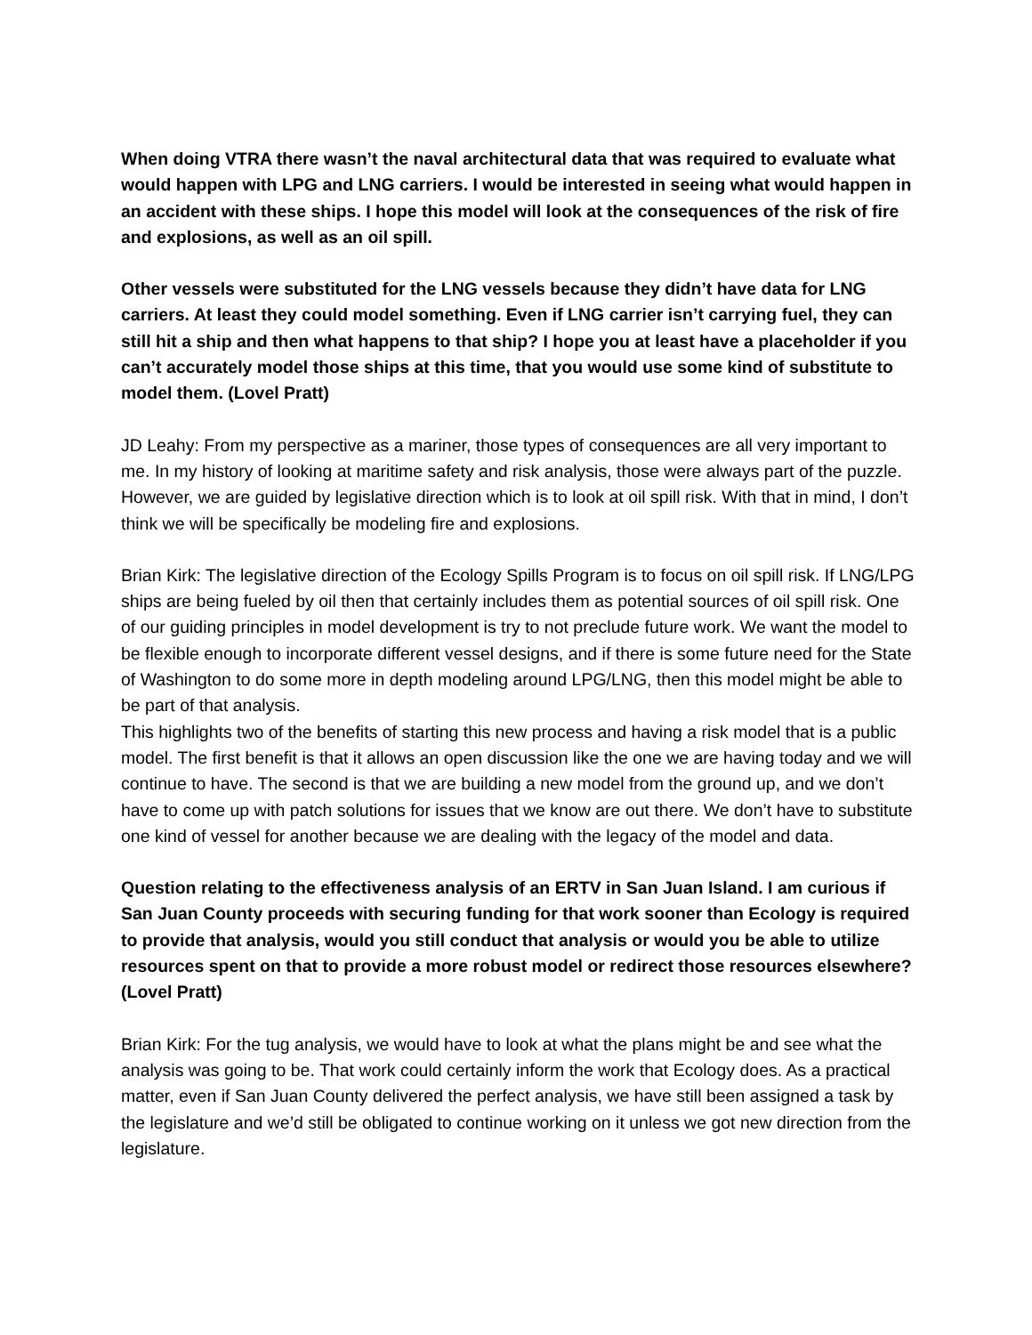When doing VTRA there wasn’t the naval architectural data that was required to evaluate what would happen with LPG and LNG carriers. I would be interested in seeing what would happen in an accident with these ships. I hope this model will look at the consequences of the risk of fire and explosions, as well as an oil spill.
Other vessels were substituted for the LNG vessels because they didn’t have data for LNG carriers. At least they could model something. Even if LNG carrier isn’t carrying fuel, they can still hit a ship and then what happens to that ship? I hope you at least have a placeholder if you can’t accurately model those ships at this time, that you would use some kind of substitute to model them. (Lovel Pratt)
JD Leahy: From my perspective as a mariner, those types of consequences are all very important to me. In my history of looking at maritime safety and risk analysis, those were always part of the puzzle. However, we are guided by legislative direction which is to look at oil spill risk. With that in mind, I don’t think we will be specifically be modeling fire and explosions.
Brian Kirk: The legislative direction of the Ecology Spills Program is to focus on oil spill risk. If LNG/LPG ships are being fueled by oil then that certainly includes them as potential sources of oil spill risk. One of our guiding principles in model development is try to not preclude future work. We want the model to be flexible enough to incorporate different vessel designs, and if there is some future need for the State of Washington to do some more in depth modeling around LPG/LNG, then this model might be able to be part of that analysis.
This highlights two of the benefits of starting this new process and having a risk model that is a public model. The first benefit is that it allows an open discussion like the one we are having today and we will continue to have. The second is that we are building a new model from the ground up, and we don’t have to come up with patch solutions for issues that we know are out there. We don’t have to substitute one kind of vessel for another because we are dealing with the legacy of the model and data.
Question relating to the effectiveness analysis of an ERTV in San Juan Island. I am curious if San Juan County proceeds with securing funding for that work sooner than Ecology is required to provide that analysis, would you still conduct that analysis or would you be able to utilize resources spent on that to provide a more robust model or redirect those resources elsewhere? (Lovel Pratt)
Brian Kirk: For the tug analysis, we would have to look at what the plans might be and see what the analysis was going to be. That work could certainly inform the work that Ecology does. As a practical matter, even if San Juan County delivered the perfect analysis, we have still been assigned a task by the legislature and we’d still be obligated to continue working on it unless we got new direction from the legislature.